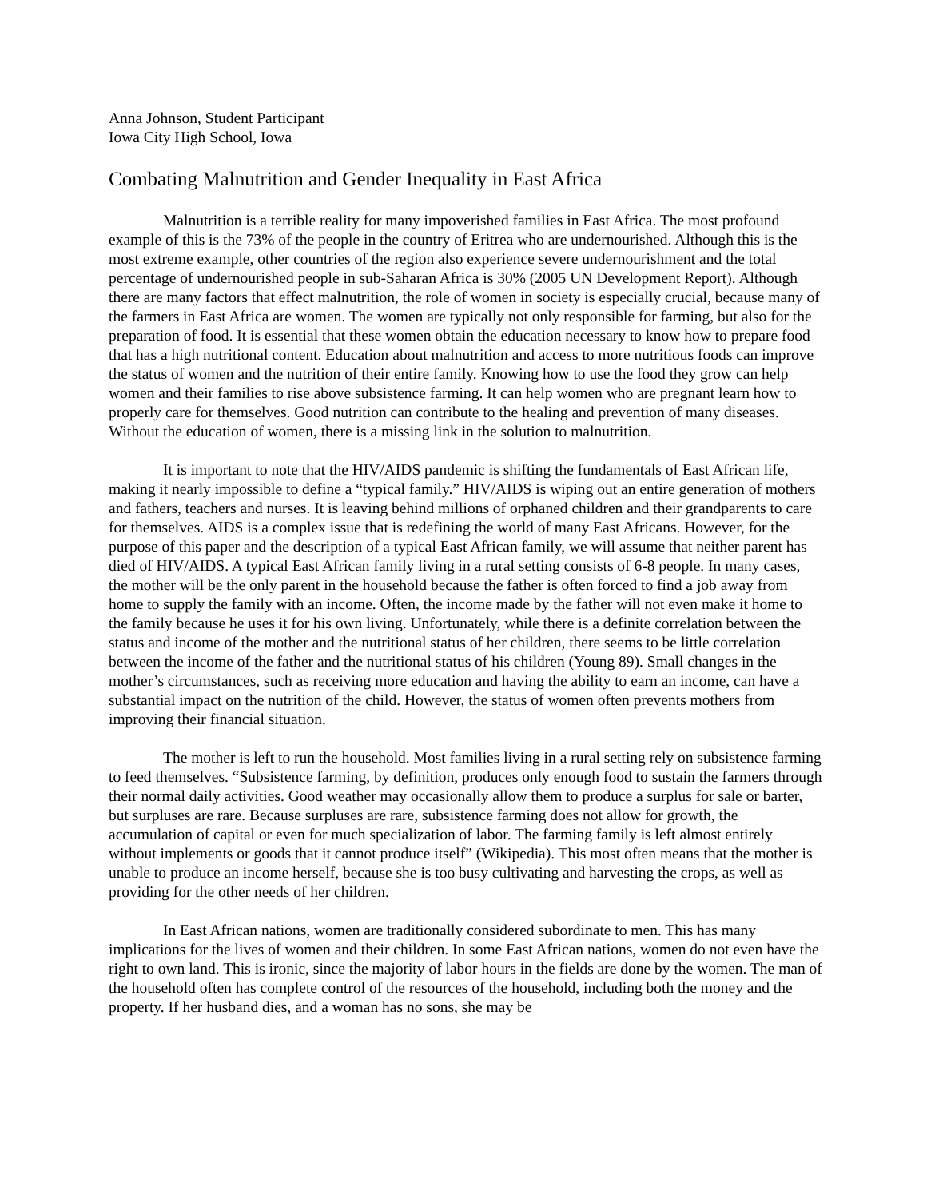Anna Johnson, Student Participant
Iowa City High School, Iowa
Combating Malnutrition and Gender Inequality in East Africa
Malnutrition is a terrible reality for many impoverished families in East Africa. The most profound example of this is the 73% of the people in the country of Eritrea who are undernourished. Although this is the most extreme example, other countries of the region also experience severe undernourishment and the total percentage of undernourished people in sub-Saharan Africa is 30% (2005 UN Development Report). Although there are many factors that effect malnutrition, the role of women in society is especially crucial, because many of the farmers in East Africa are women. The women are typically not only responsible for farming, but also for the preparation of food. It is essential that these women obtain the education necessary to know how to prepare food that has a high nutritional content. Education about malnutrition and access to more nutritious foods can improve the status of women and the nutrition of their entire family. Knowing how to use the food they grow can help women and their families to rise above subsistence farming. It can help women who are pregnant learn how to properly care for themselves. Good nutrition can contribute to the healing and prevention of many diseases. Without the education of women, there is a missing link in the solution to malnutrition.
It is important to note that the HIV/AIDS pandemic is shifting the fundamentals of East African life, making it nearly impossible to define a “typical family.” HIV/AIDS is wiping out an entire generation of mothers and fathers, teachers and nurses. It is leaving behind millions of orphaned children and their grandparents to care for themselves. AIDS is a complex issue that is redefining the world of many East Africans. However, for the purpose of this paper and the description of a typical East African family, we will assume that neither parent has died of HIV/AIDS. A typical East African family living in a rural setting consists of 6-8 people. In many cases, the mother will be the only parent in the household because the father is often forced to find a job away from home to supply the family with an income. Often, the income made by the father will not even make it home to the family because he uses it for his own living. Unfortunately, while there is a definite correlation between the status and income of the mother and the nutritional status of her children, there seems to be little correlation between the income of the father and the nutritional status of his children (Young 89). Small changes in the mother’s circumstances, such as receiving more education and having the ability to earn an income, can have a substantial impact on the nutrition of the child. However, the status of women often prevents mothers from improving their financial situation.
The mother is left to run the household. Most families living in a rural setting rely on subsistence farming to feed themselves. “Subsistence farming, by definition, produces only enough food to sustain the farmers through their normal daily activities. Good weather may occasionally allow them to produce a surplus for sale or barter, but surpluses are rare. Because surpluses are rare, subsistence farming does not allow for growth, the accumulation of capital or even for much specialization of labor. The farming family is left almost entirely without implements or goods that it cannot produce itself” (Wikipedia). This most often means that the mother is unable to produce an income herself, because she is too busy cultivating and harvesting the crops, as well as providing for the other needs of her children.
In East African nations, women are traditionally considered subordinate to men. This has many implications for the lives of women and their children. In some East African nations, women do not even have the right to own land. This is ironic, since the majority of labor hours in the fields are done by the women. The man of the household often has complete control of the resources of the household, including both the money and the property. If her husband dies, and a woman has no sons, she may be